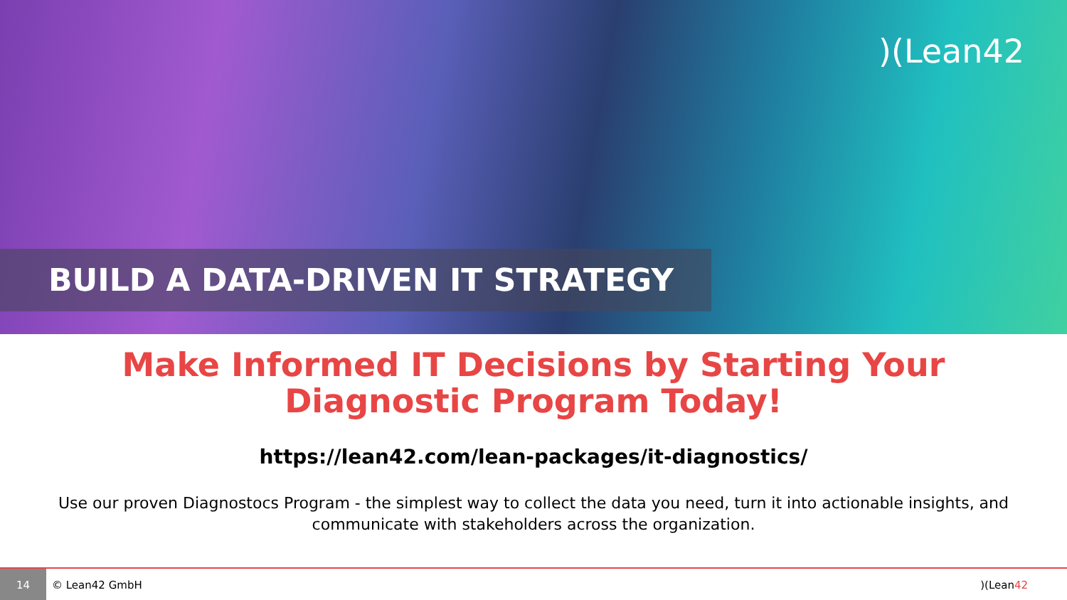)(Lean42
BUILD A DATA-DRIVEN IT STRATEGY
Make Informed IT Decisions by Starting Your Diagnostic Program Today!
https://lean42.com/lean-packages/it-diagnostics/
Use our proven Diagnostocs Program - the simplest way to collect the data you need, turn it into actionable insights, and communicate with stakeholders across the organization.
14
© Lean42 GmbH )(Lean42